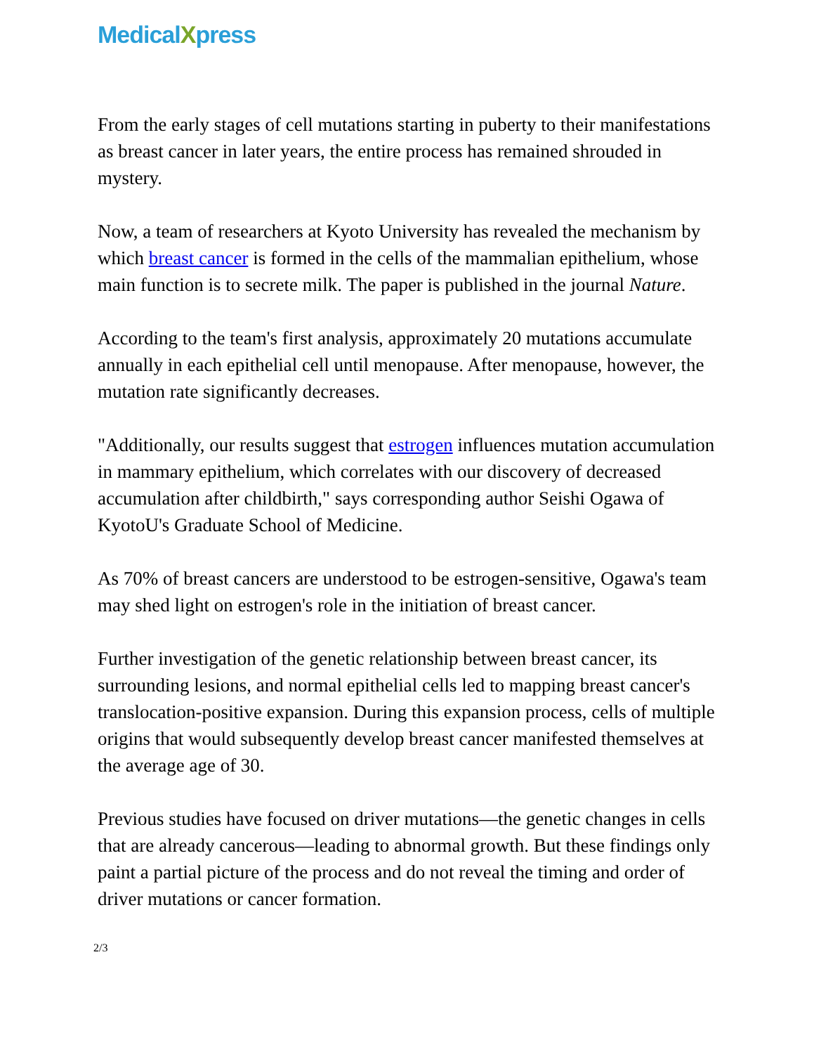MedicalXpress
From the early stages of cell mutations starting in puberty to their manifestations as breast cancer in later years, the entire process has remained shrouded in mystery.
Now, a team of researchers at Kyoto University has revealed the mechanism by which breast cancer is formed in the cells of the mammalian epithelium, whose main function is to secrete milk. The paper is published in the journal Nature.
According to the team's first analysis, approximately 20 mutations accumulate annually in each epithelial cell until menopause. After menopause, however, the mutation rate significantly decreases.
"Additionally, our results suggest that estrogen influences mutation accumulation in mammary epithelium, which correlates with our discovery of decreased accumulation after childbirth," says corresponding author Seishi Ogawa of KyotoU's Graduate School of Medicine.
As 70% of breast cancers are understood to be estrogen-sensitive, Ogawa's team may shed light on estrogen's role in the initiation of breast cancer.
Further investigation of the genetic relationship between breast cancer, its surrounding lesions, and normal epithelial cells led to mapping breast cancer's translocation-positive expansion. During this expansion process, cells of multiple origins that would subsequently develop breast cancer manifested themselves at the average age of 30.
Previous studies have focused on driver mutations—the genetic changes in cells that are already cancerous—leading to abnormal growth. But these findings only paint a partial picture of the process and do not reveal the timing and order of driver mutations or cancer formation.
2/3